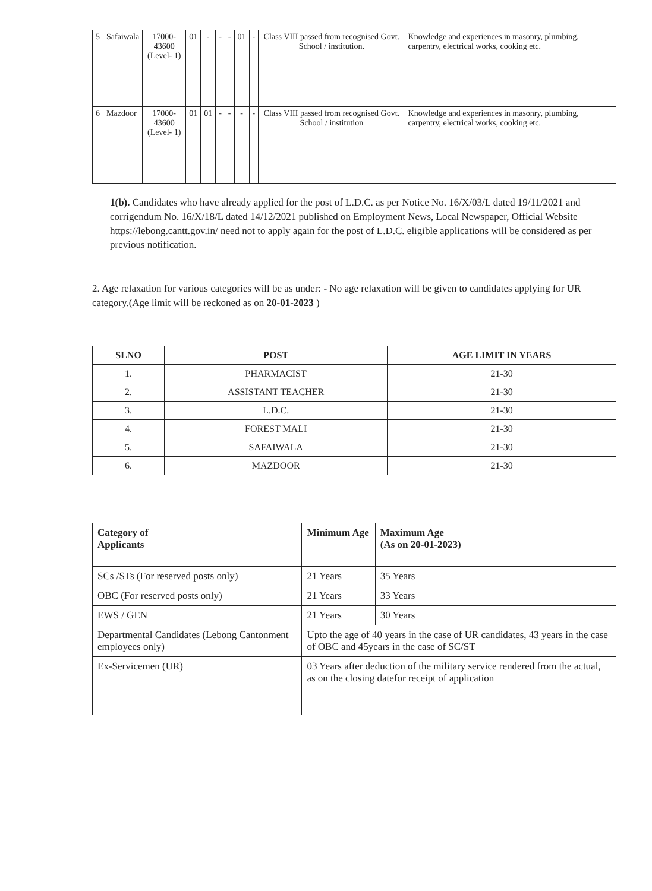| 5 | Safaiwala | 17000-43600 (Level- 1) | 01 | - | - | - | 01 | - | Class VIII passed from recognised Govt. School / institution. | Knowledge and experiences in masonry, plumbing, carpentry, electrical works, cooking etc. |
| 6 | Mazdoor | 17000-43600 (Level- 1) | 01 | 01 | - | - | - | - | Class VIII passed from recognised Govt. School / institution | Knowledge and experiences in masonry, plumbing, carpentry, electrical works, cooking etc. |
1(b). Candidates who have already applied for the post of L.D.C. as per Notice No. 16/X/03/L dated 19/11/2021 and corrigendum No. 16/X/18/L dated 14/12/2021 published on Employment News, Local Newspaper, Official Website https://lebong.cantt.gov.in/ need not to apply again for the post of L.D.C. eligible applications will be considered as per previous notification.
2. Age relaxation for various categories will be as under: - No age relaxation will be given to candidates applying for UR category.(Age limit will be reckoned as on 20-01-2023 )
| SLNO | POST | AGE LIMIT IN YEARS |
| --- | --- | --- |
| 1. | PHARMACIST | 21-30 |
| 2. | ASSISTANT TEACHER | 21-30 |
| 3. | L.D.C. | 21-30 |
| 4. | FOREST MALI | 21-30 |
| 5. | SAFAIWALA | 21-30 |
| 6. | MAZDOOR | 21-30 |
| Category of Applicants | Minimum Age | Maximum Age (As on 20-01-2023) |
| --- | --- | --- |
| SCs /STs (For reserved posts only) | 21 Years | 35 Years |
| OBC (For reserved posts only) | 21 Years | 33 Years |
| EWS / GEN | 21 Years | 30 Years |
| Departmental Candidates (Lebong Cantonment employees only) | Upto the age of 40 years in the case of UR candidates, 43 years in the case of OBC and 45years in the case of SC/ST | |
| Ex-Servicemen (UR) | 03 Years after deduction of the military service rendered from the actual, as on the closing datefor receipt of application | |